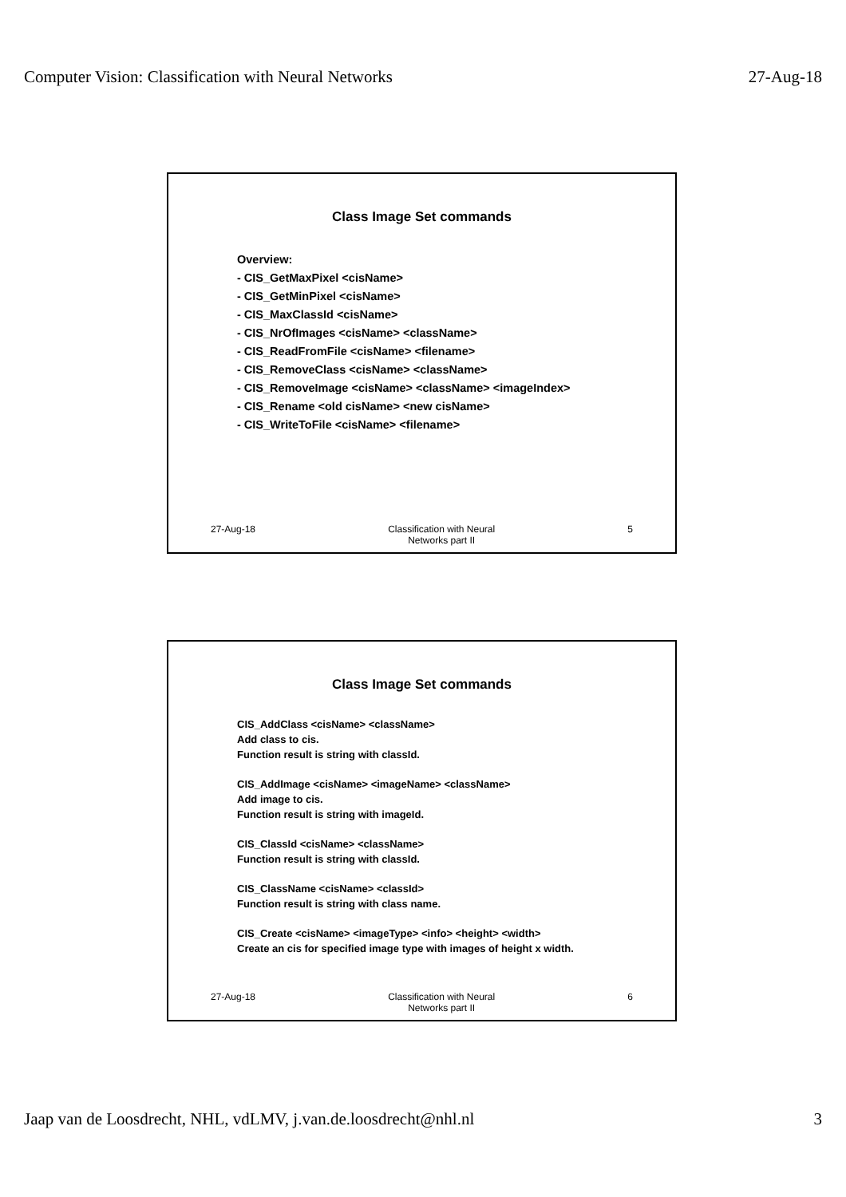Computer Vision: Classification with Neural Networks 27-Aug-18
Class Image Set commands
Overview:
- CIS_GetMaxPixel <cisName>
- CIS_GetMinPixel <cisName>
- CIS_MaxClassId <cisName>
- CIS_NrOfImages <cisName> <className>
- CIS_ReadFromFile <cisName> <filename>
- CIS_RemoveClass <cisName> <className>
- CIS_RemoveImage <cisName> <className> <imageIndex>
- CIS_Rename <old cisName> <new cisName>
- CIS_WriteToFile <cisName> <filename>
27-Aug-18 Classification with Neural
Networks part II
5
Class Image Set commands
CIS_AddClass <cisName> <className>
Add class to cis.
Function result is string with classId.
CIS_AddImage <cisName> <imageName> <className>
Add image to cis.
Function result is string with imageId.
CIS_ClassId <cisName> <className>
Function result is string with classId.
CIS_ClassName <cisName> <classId>
Function result is string with class name.
CIS_Create <cisName> <imageType> <info> <height> <width>
Create an cis for specified image type with images of height x width.
27-Aug-18 Classification with Neural
Networks part II
6
Jaap van de Loosdrecht, NHL, vdLMV, j.van.de.loosdrecht@nhl.nl 3